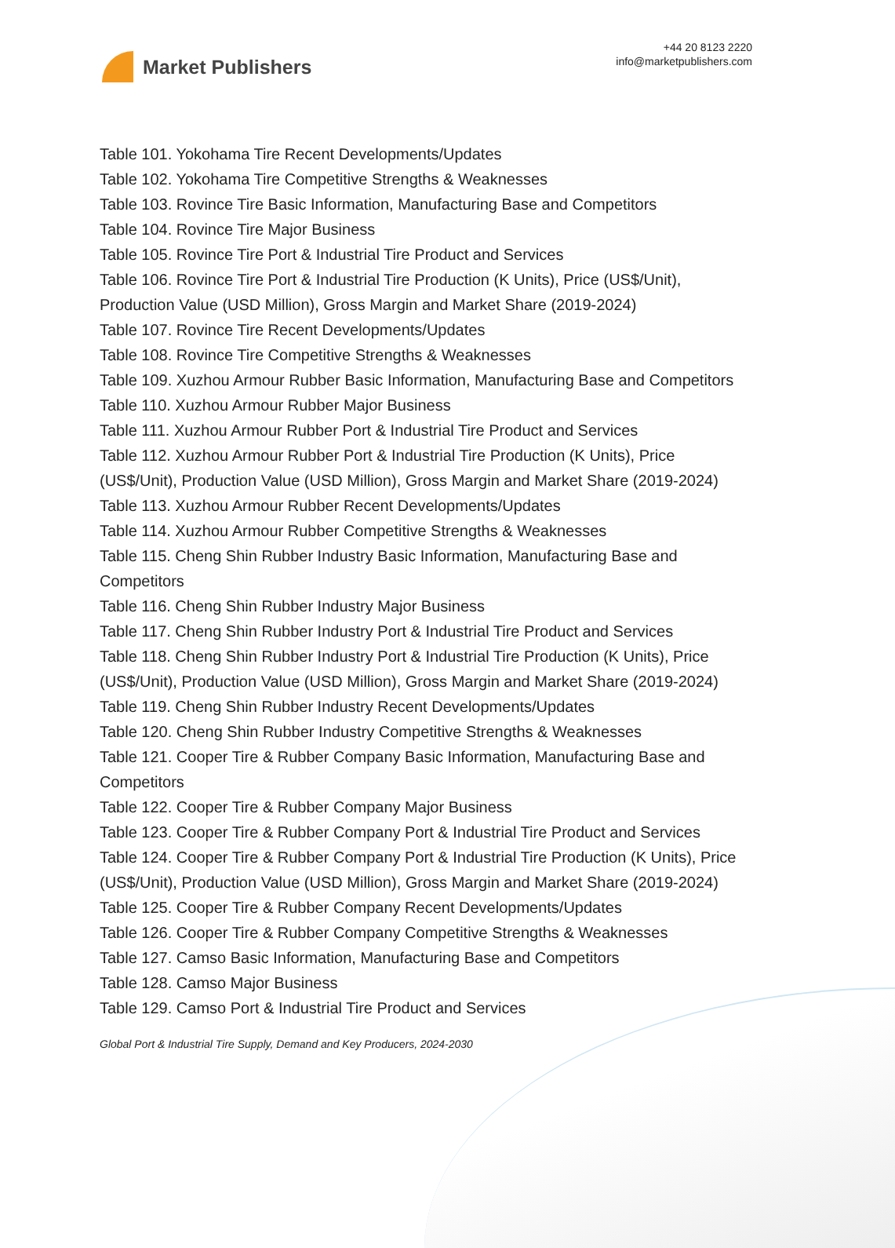Market Publishers
+44 20 8123 2220
info@marketpublishers.com
Table 101. Yokohama Tire Recent Developments/Updates
Table 102. Yokohama Tire Competitive Strengths & Weaknesses
Table 103. Rovince Tire Basic Information, Manufacturing Base and Competitors
Table 104. Rovince Tire Major Business
Table 105. Rovince Tire Port & Industrial Tire Product and Services
Table 106. Rovince Tire Port & Industrial Tire Production (K Units), Price (US$/Unit), Production Value (USD Million), Gross Margin and Market Share (2019-2024)
Table 107. Rovince Tire Recent Developments/Updates
Table 108. Rovince Tire Competitive Strengths & Weaknesses
Table 109. Xuzhou Armour Rubber Basic Information, Manufacturing Base and Competitors
Table 110. Xuzhou Armour Rubber Major Business
Table 111. Xuzhou Armour Rubber Port & Industrial Tire Product and Services
Table 112. Xuzhou Armour Rubber Port & Industrial Tire Production (K Units), Price (US$/Unit), Production Value (USD Million), Gross Margin and Market Share (2019-2024)
Table 113. Xuzhou Armour Rubber Recent Developments/Updates
Table 114. Xuzhou Armour Rubber Competitive Strengths & Weaknesses
Table 115. Cheng Shin Rubber Industry Basic Information, Manufacturing Base and Competitors
Table 116. Cheng Shin Rubber Industry Major Business
Table 117. Cheng Shin Rubber Industry Port & Industrial Tire Product and Services
Table 118. Cheng Shin Rubber Industry Port & Industrial Tire Production (K Units), Price (US$/Unit), Production Value (USD Million), Gross Margin and Market Share (2019-2024)
Table 119. Cheng Shin Rubber Industry Recent Developments/Updates
Table 120. Cheng Shin Rubber Industry Competitive Strengths & Weaknesses
Table 121. Cooper Tire & Rubber Company Basic Information, Manufacturing Base and Competitors
Table 122. Cooper Tire & Rubber Company Major Business
Table 123. Cooper Tire & Rubber Company Port & Industrial Tire Product and Services
Table 124. Cooper Tire & Rubber Company Port & Industrial Tire Production (K Units), Price (US$/Unit), Production Value (USD Million), Gross Margin and Market Share (2019-2024)
Table 125. Cooper Tire & Rubber Company Recent Developments/Updates
Table 126. Cooper Tire & Rubber Company Competitive Strengths & Weaknesses
Table 127. Camso Basic Information, Manufacturing Base and Competitors
Table 128. Camso Major Business
Table 129. Camso Port & Industrial Tire Product and Services
Global Port & Industrial Tire Supply, Demand and Key Producers, 2024-2030